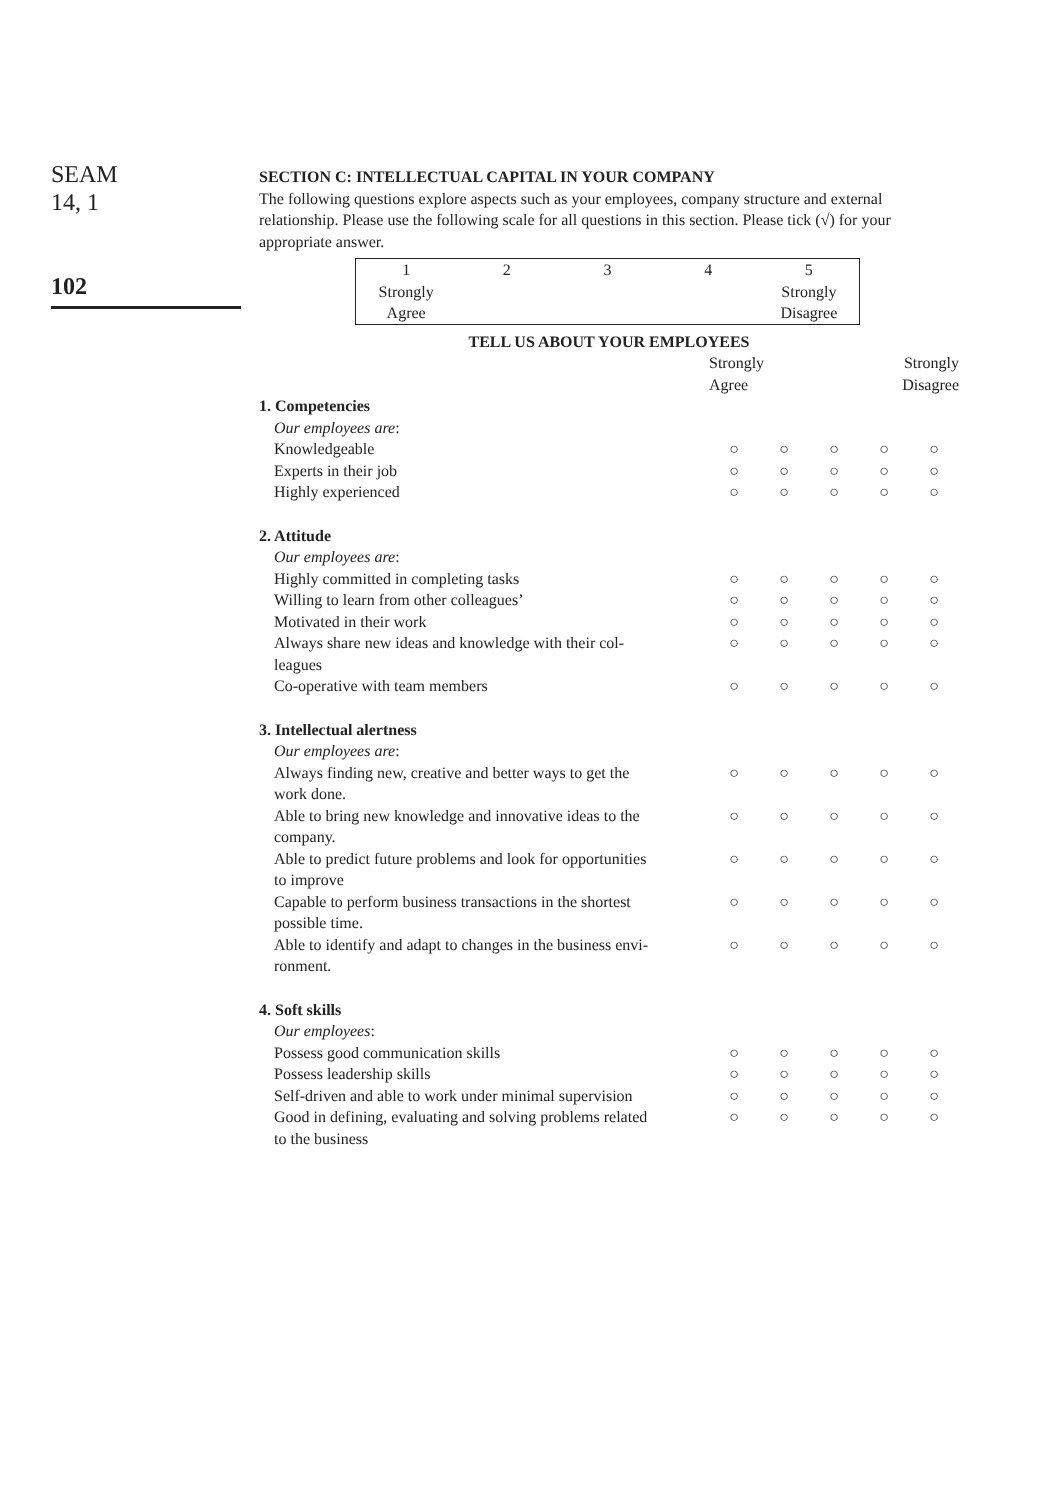SEAM
14, 1
102
SECTION C: INTELLECTUAL CAPITAL IN YOUR COMPANY
The following questions explore aspects such as your employees, company structure and external relationship. Please use the following scale for all questions in this section. Please tick (√) for your appropriate answer.
| 1 | 2 | 3 | 4 | 5 |
| Strongly Agree | | | | Strongly Disagree |
TELL US ABOUT YOUR EMPLOYEES
| | Strongly Agree | | | Strongly Disagree | |
| 1. Competencies | | | | | |
| Our employees are : | | | | | |
| Knowledgeable | ○ | ○ | ○ | ○ | ○ |
| Experts in their job | ○ | ○ | ○ | ○ | ○ |
| Highly experienced | ○ | ○ | ○ | ○ | ○ |
| 2. Attitude | | | | | |
| Our employees are : | | | | | |
| Highly committed in completing tasks | ○ | ○ | ○ | ○ | ○ |
| Willing to learn from other colleagues’ | ○ | ○ | ○ | ○ | ○ |
| Motivated in their work | ○ | ○ | ○ | ○ | ○ |
| Always share new ideas and knowledge with their col- leagues | ○ | ○ | ○ | ○ | ○ |
| Co-operative with team members | ○ | ○ | ○ | ○ | ○ |
| 3. Intellectual alertness | | | | | |
| Our employees are : | | | | | |
| Always finding new, creative and better ways to get the work done. | ○ | ○ | ○ | ○ | ○ |
| Able to bring new knowledge and innovative ideas to the company. | ○ | ○ | ○ | ○ | ○ |
| Able to predict future problems and look for opportunities to improve | ○ | ○ | ○ | ○ | ○ |
| Capable to perform business transactions in the shortest possible time. | ○ | ○ | ○ | ○ | ○ |
| Able to identify and adapt to changes in the business envi- ronment. | ○ | ○ | ○ | ○ | ○ |
| 4. Soft skills | | | | | |
| Our employees : | | | | | |
| Possess good communication skills | ○ | ○ | ○ | ○ | ○ |
| Possess leadership skills | ○ | ○ | ○ | ○ | ○ |
| Self-driven and able to work under minimal supervision | ○ | ○ | ○ | ○ | ○ |
| Good in defining, evaluating and solving problems related to the business | ○ | ○ | ○ | ○ | ○ |